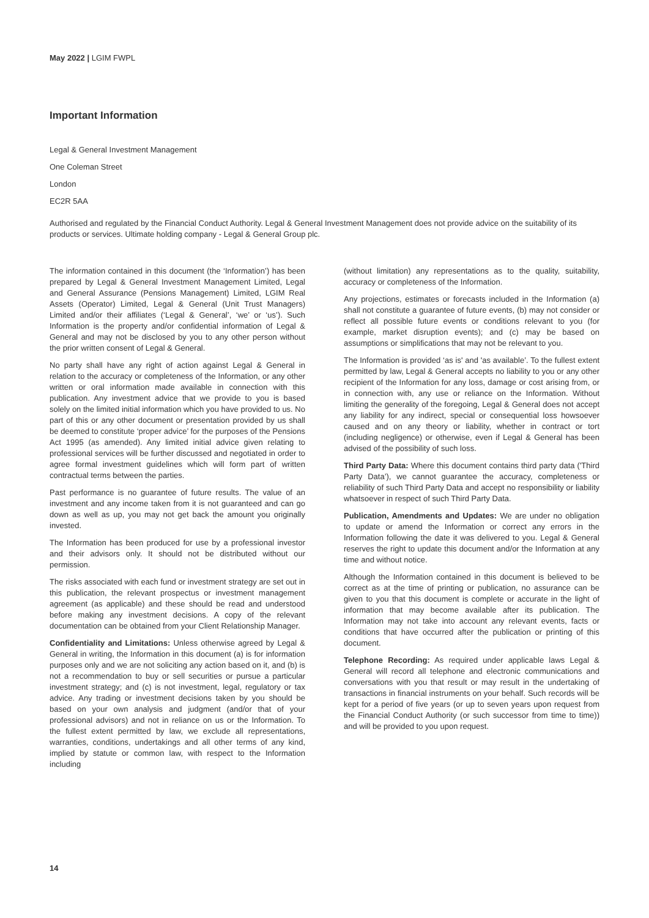May 2022 | LGIM FWPL
Important Information
Legal & General Investment Management
One Coleman Street
London
EC2R 5AA
Authorised and regulated by the Financial Conduct Authority. Legal & General Investment Management does not provide advice on the suitability of its products or services. Ultimate holding company - Legal & General Group plc.
The information contained in this document (the ‘Information’) has been prepared by Legal & General Investment Management Limited, Legal and General Assurance (Pensions Management) Limited, LGIM Real Assets (Operator) Limited, Legal & General (Unit Trust Managers) Limited and/or their affiliates (‘Legal & General’, ‘we’ or ‘us’). Such Information is the property and/or confidential information of Legal & General and may not be disclosed by you to any other person without the prior written consent of Legal & General.
No party shall have any right of action against Legal & General in relation to the accuracy or completeness of the Information, or any other written or oral information made available in connection with this publication. Any investment advice that we provide to you is based solely on the limited initial information which you have provided to us. No part of this or any other document or presentation provided by us shall be deemed to constitute ‘proper advice’ for the purposes of the Pensions Act 1995 (as amended). Any limited initial advice given relating to professional services will be further discussed and negotiated in order to agree formal investment guidelines which will form part of written contractual terms between the parties.
Past performance is no guarantee of future results. The value of an investment and any income taken from it is not guaranteed and can go down as well as up, you may not get back the amount you originally invested.
The Information has been produced for use by a professional investor and their advisors only. It should not be distributed without our permission.
The risks associated with each fund or investment strategy are set out in this publication, the relevant prospectus or investment management agreement (as applicable) and these should be read and understood before making any investment decisions. A copy of the relevant documentation can be obtained from your Client Relationship Manager.
Confidentiality and Limitations: Unless otherwise agreed by Legal & General in writing, the Information in this document (a) is for information purposes only and we are not soliciting any action based on it, and (b) is not a recommendation to buy or sell securities or pursue a particular investment strategy; and (c) is not investment, legal, regulatory or tax advice. Any trading or investment decisions taken by you should be based on your own analysis and judgment (and/or that of your professional advisors) and not in reliance on us or the Information. To the fullest extent permitted by law, we exclude all representations, warranties, conditions, undertakings and all other terms of any kind, implied by statute or common law, with respect to the Information including
(without limitation) any representations as to the quality, suitability, accuracy or completeness of the Information.
Any projections, estimates or forecasts included in the Information (a) shall not constitute a guarantee of future events, (b) may not consider or reflect all possible future events or conditions relevant to you (for example, market disruption events); and (c) may be based on assumptions or simplifications that may not be relevant to you.
The Information is provided ‘as is' and 'as available’. To the fullest extent permitted by law, Legal & General accepts no liability to you or any other recipient of the Information for any loss, damage or cost arising from, or in connection with, any use or reliance on the Information. Without limiting the generality of the foregoing, Legal & General does not accept any liability for any indirect, special or consequential loss howsoever caused and on any theory or liability, whether in contract or tort (including negligence) or otherwise, even if Legal & General has been advised of the possibility of such loss.
Third Party Data: Where this document contains third party data ('Third Party Data’), we cannot guarantee the accuracy, completeness or reliability of such Third Party Data and accept no responsibility or liability whatsoever in respect of such Third Party Data.
Publication, Amendments and Updates: We are under no obligation to update or amend the Information or correct any errors in the Information following the date it was delivered to you. Legal & General reserves the right to update this document and/or the Information at any time and without notice.
Although the Information contained in this document is believed to be correct as at the time of printing or publication, no assurance can be given to you that this document is complete or accurate in the light of information that may become available after its publication. The Information may not take into account any relevant events, facts or conditions that have occurred after the publication or printing of this document.
Telephone Recording: As required under applicable laws Legal & General will record all telephone and electronic communications and conversations with you that result or may result in the undertaking of transactions in financial instruments on your behalf. Such records will be kept for a period of five years (or up to seven years upon request from the Financial Conduct Authority (or such successor from time to time)) and will be provided to you upon request.
14